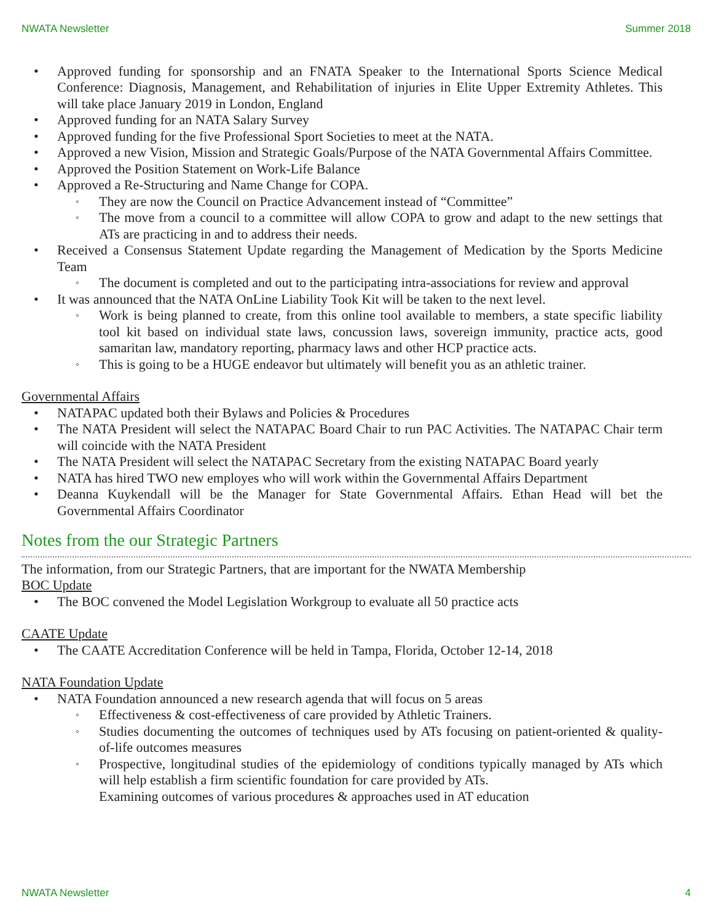NWATA Newsletter Summer 2018
Approved funding for sponsorship and an FNATA Speaker to the International Sports Science Medical Conference: Diagnosis, Management, and Rehabilitation of injuries in Elite Upper Extremity Athletes. This will take place January 2019 in London, England
Approved funding for an NATA Salary Survey
Approved funding for the five Professional Sport Societies to meet at the NATA.
Approved a new Vision, Mission and Strategic Goals/Purpose of the NATA Governmental Affairs Committee.
Approved the Position Statement on Work-Life Balance
Approved a Re-Structuring and Name Change for COPA.
They are now the Council on Practice Advancement instead of “Committee”
The move from a council to a committee will allow COPA to grow and adapt to the new settings that ATs are practicing in and to address their needs.
Received a Consensus Statement Update regarding the Management of Medication by the Sports Medicine Team
The document is completed and out to the participating intra-associations for review and approval
It was announced that the NATA OnLine Liability Took Kit will be taken to the next level.
Work is being planned to create, from this online tool available to members, a state specific liability tool kit based on individual state laws, concussion laws, sovereign immunity, practice acts, good samaritan law, mandatory reporting, pharmacy laws and other HCP practice acts.
This is going to be a HUGE endeavor but ultimately will benefit you as an athletic trainer.
Governmental Affairs
NATAPAC updated both their Bylaws and Policies & Procedures
The NATA President will select the NATAPAC Board Chair to run PAC Activities. The NATAPAC Chair term will coincide with the NATA President
The NATA President will select the NATAPAC Secretary from the existing NATAPAC Board yearly
NATA has hired TWO new employes who will work within the Governmental Affairs Department
Deanna Kuykendall will be the Manager for State Governmental Affairs. Ethan Head will bet the Governmental Affairs Coordinator
Notes from the our Strategic Partners
The information, from our Strategic Partners, that are important for the NWATA Membership
BOC Update
The BOC convened the Model Legislation Workgroup to evaluate all 50 practice acts
CAATE Update
The CAATE Accreditation Conference will be held in Tampa, Florida, October 12-14, 2018
NATA Foundation Update
NATA Foundation announced a new research agenda that will focus on 5 areas
Effectiveness & cost-effectiveness of care provided by Athletic Trainers.
Studies documenting the outcomes of techniques used by ATs focusing on patient-oriented & quality-of-life outcomes measures
Prospective, longitudinal studies of the epidemiology of conditions typically managed by ATs which will help establish a firm scientific foundation for care provided by ATs.
Examining outcomes of various procedures & approaches used in AT education
NWATA Newsletter 4